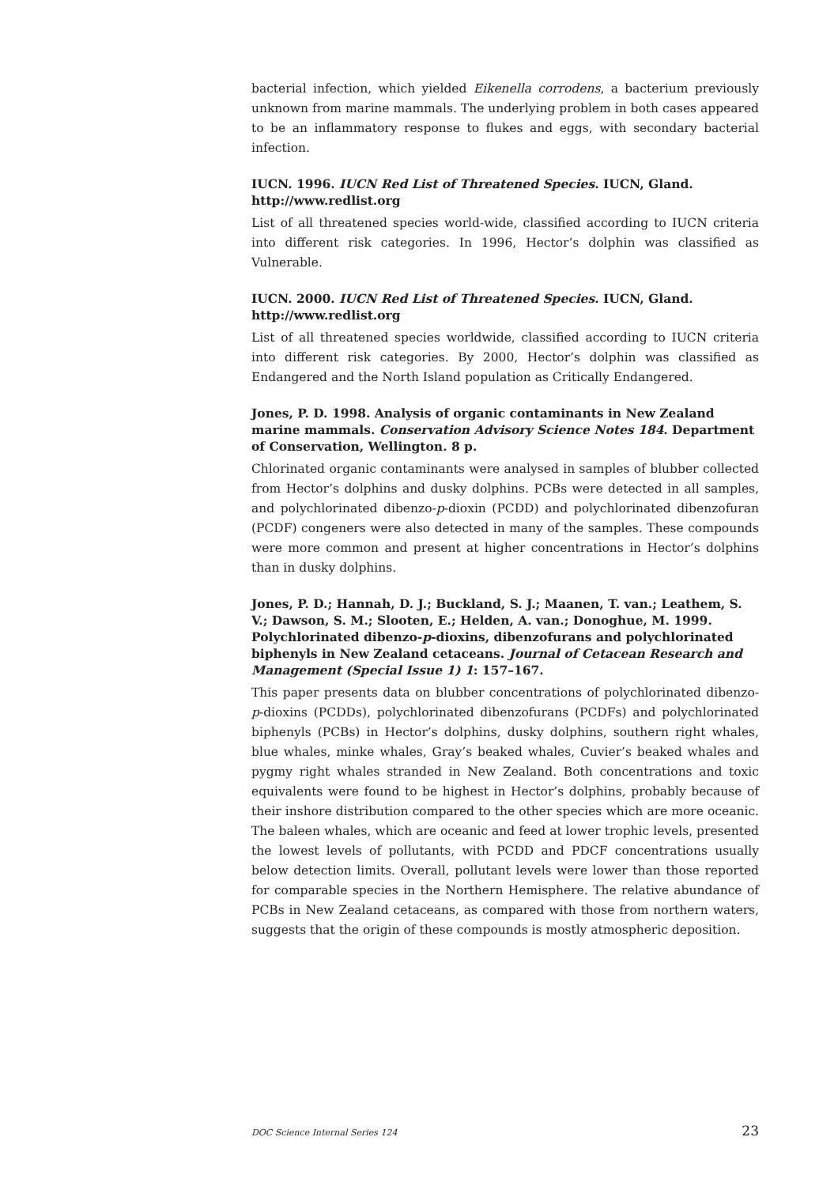bacterial infection, which yielded Eikenella corrodens, a bacterium previously unknown from marine mammals. The underlying problem in both cases appeared to be an inflammatory response to flukes and eggs, with secondary bacterial infection.
IUCN. 1996. IUCN Red List of Threatened Species. IUCN, Gland.
http://www.redlist.org
List of all threatened species world-wide, classified according to IUCN criteria into different risk categories. In 1996, Hector’s dolphin was classified as Vulnerable.
IUCN. 2000. IUCN Red List of Threatened Species. IUCN, Gland.
http://www.redlist.org
List of all threatened species worldwide, classified according to IUCN criteria into different risk categories. By 2000, Hector’s dolphin was classified as Endangered and the North Island population as Critically Endangered.
Jones, P. D. 1998. Analysis of organic contaminants in New Zealand marine mammals. Conservation Advisory Science Notes 184. Department of Conservation, Wellington. 8 p.
Chlorinated organic contaminants were analysed in samples of blubber collected from Hector’s dolphins and dusky dolphins. PCBs were detected in all samples, and polychlorinated dibenzo-p-dioxin (PCDD) and polychlorinated dibenzofuran (PCDF) congeners were also detected in many of the samples. These compounds were more common and present at higher concentrations in Hector’s dolphins than in dusky dolphins.
Jones, P. D.; Hannah, D. J.; Buckland, S. J.; Maanen, T. van.; Leathem, S. V.; Dawson, S. M.; Slooten, E.; Helden, A. van.; Donoghue, M. 1999. Polychlorinated dibenzo-p-dioxins, dibenzofurans and polychlorinated biphenyls in New Zealand cetaceans. Journal of Cetacean Research and Management (Special Issue 1) 1: 157–167.
This paper presents data on blubber concentrations of polychlorinated dibenzo-p-dioxins (PCDDs), polychlorinated dibenzofurans (PCDFs) and polychlorinated biphenyls (PCBs) in Hector’s dolphins, dusky dolphins, southern right whales, blue whales, minke whales, Gray’s beaked whales, Cuvier’s beaked whales and pygmy right whales stranded in New Zealand. Both concentrations and toxic equivalents were found to be highest in Hector’s dolphins, probably because of their inshore distribution compared to the other species which are more oceanic. The baleen whales, which are oceanic and feed at lower trophic levels, presented the lowest levels of pollutants, with PCDD and PDCF concentrations usually below detection limits. Overall, pollutant levels were lower than those reported for comparable species in the Northern Hemisphere. The relative abundance of PCBs in New Zealand cetaceans, as compared with those from northern waters, suggests that the origin of these compounds is mostly atmospheric deposition.
DOC Science Internal Series 124 23